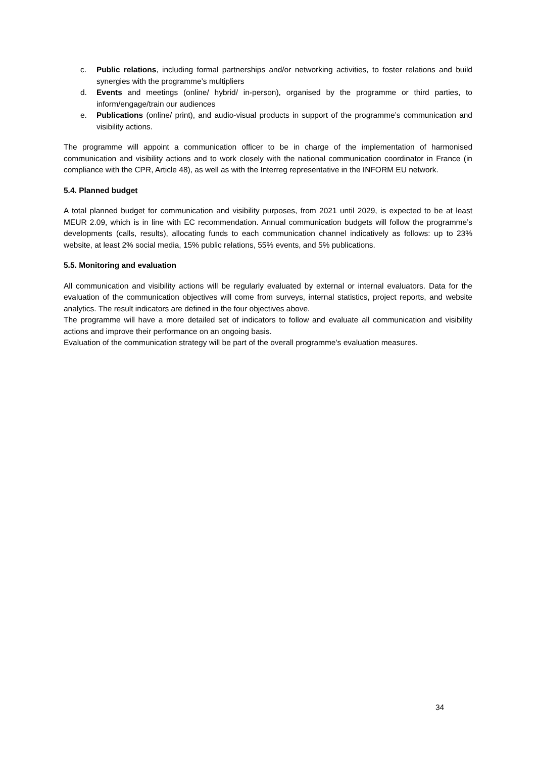c. Public relations, including formal partnerships and/or networking activities, to foster relations and build synergies with the programme’s multipliers
d. Events and meetings (online/ hybrid/ in-person), organised by the programme or third parties, to inform/engage/train our audiences
e. Publications (online/ print), and audio-visual products in support of the programme’s communication and visibility actions.
The programme will appoint a communication officer to be in charge of the implementation of harmonised communication and visibility actions and to work closely with the national communication coordinator in France (in compliance with the CPR, Article 48), as well as with the Interreg representative in the INFORM EU network.
5.4. Planned budget
A total planned budget for communication and visibility purposes, from 2021 until 2029, is expected to be at least MEUR 2.09, which is in line with EC recommendation. Annual communication budgets will follow the programme’s developments (calls, results), allocating funds to each communication channel indicatively as follows: up to 23% website, at least 2% social media, 15% public relations, 55% events, and 5% publications.
5.5. Monitoring and evaluation
All communication and visibility actions will be regularly evaluated by external or internal evaluators. Data for the evaluation of the communication objectives will come from surveys, internal statistics, project reports, and website analytics. The result indicators are defined in the four objectives above.
The programme will have a more detailed set of indicators to follow and evaluate all communication and visibility actions and improve their performance on an ongoing basis.
Evaluation of the communication strategy will be part of the overall programme’s evaluation measures.
34